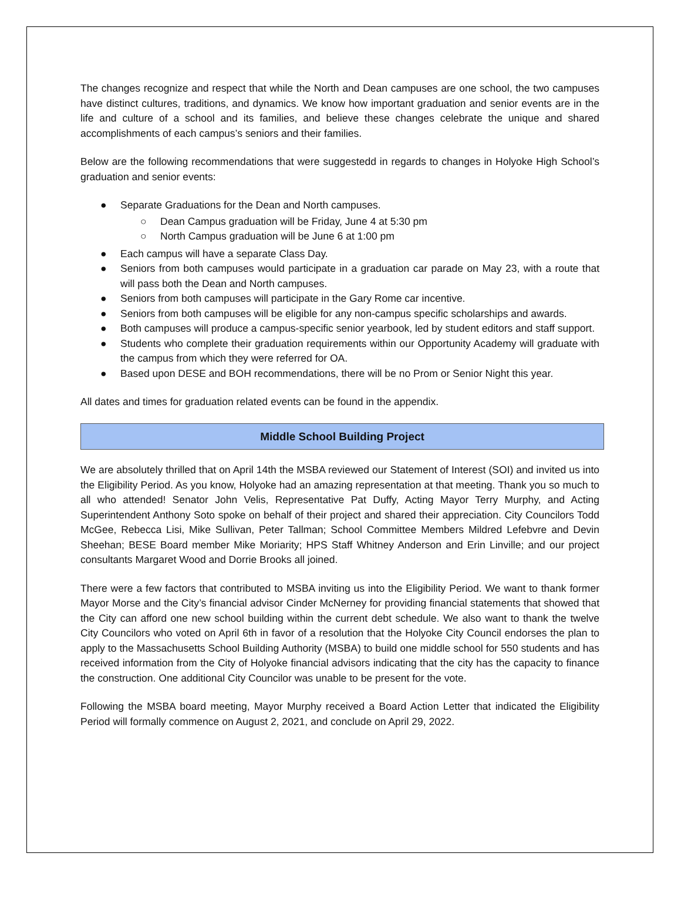The changes recognize and respect that while the North and Dean campuses are one school, the two campuses have distinct cultures, traditions, and dynamics. We know how important graduation and senior events are in the life and culture of a school and its families, and believe these changes celebrate the unique and shared accomplishments of each campus’s seniors and their families.
Below are the following recommendations that were suggestedd in regards to changes in Holyoke High School’s graduation and senior events:
● Separate Graduations for the Dean and North campuses.
○ Dean Campus graduation will be Friday, June 4 at 5:30 pm
○ North Campus graduation will be June 6 at 1:00 pm
● Each campus will have a separate Class Day.
● Seniors from both campuses would participate in a graduation car parade on May 23, with a route that will pass both the Dean and North campuses.
● Seniors from both campuses will participate in the Gary Rome car incentive.
● Seniors from both campuses will be eligible for any non-campus specific scholarships and awards.
● Both campuses will produce a campus-specific senior yearbook, led by student editors and staff support.
● Students who complete their graduation requirements within our Opportunity Academy will graduate with the campus from which they were referred for OA.
● Based upon DESE and BOH recommendations, there will be no Prom or Senior Night this year.
All dates and times for graduation related events can be found in the appendix.
Middle School Building Project
We are absolutely thrilled that on April 14th the MSBA reviewed our Statement of Interest (SOI) and invited us into the Eligibility Period. As you know, Holyoke had an amazing representation at that meeting. Thank you so much to all who attended! Senator John Velis, Representative Pat Duffy, Acting Mayor Terry Murphy, and Acting Superintendent Anthony Soto spoke on behalf of their project and shared their appreciation. City Councilors Todd McGee, Rebecca Lisi, Mike Sullivan, Peter Tallman; School Committee Members Mildred Lefebvre and Devin Sheehan; BESE Board member Mike Moriarity; HPS Staff Whitney Anderson and Erin Linville; and our project consultants Margaret Wood and Dorrie Brooks all joined.
There were a few factors that contributed to MSBA inviting us into the Eligibility Period. We want to thank former Mayor Morse and the City’s financial advisor Cinder McNerney for providing financial statements that showed that the City can afford one new school building within the current debt schedule. We also want to thank the twelve City Councilors who voted on April 6th in favor of a resolution that the Holyoke City Council endorses the plan to apply to the Massachusetts School Building Authority (MSBA) to build one middle school for 550 students and has received information from the City of Holyoke financial advisors indicating that the city has the capacity to finance the construction. One additional City Councilor was unable to be present for the vote.
Following the MSBA board meeting, Mayor Murphy received a Board Action Letter that indicated the Eligibility Period will formally commence on August 2, 2021, and conclude on April 29, 2022.